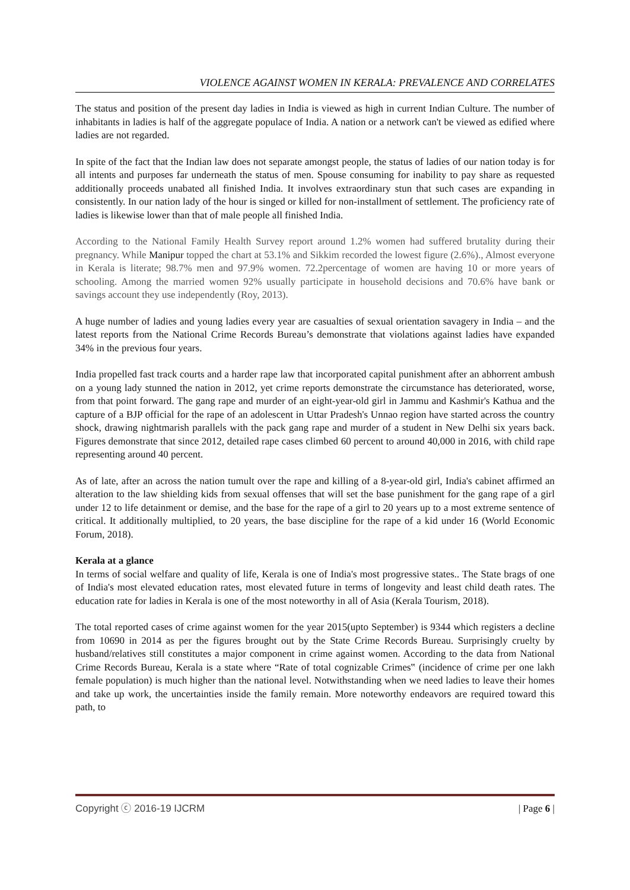VIOLENCE AGAINST WOMEN IN KERALA: PREVALENCE AND CORRELATES
The status and position of the present day ladies in India is viewed as high in current Indian Culture. The number of inhabitants in ladies is half of the aggregate populace of India. A nation or a network can't be viewed as edified where ladies are not regarded.
In spite of the fact that the Indian law does not separate amongst people, the status of ladies of our nation today is for all intents and purposes far underneath the status of men. Spouse consuming for inability to pay share as requested additionally proceeds unabated all finished India. It involves extraordinary stun that such cases are expanding in consistently. In our nation lady of the hour is singed or killed for non-installment of settlement. The proficiency rate of ladies is likewise lower than that of male people all finished India.
According to the National Family Health Survey report around 1.2% women had suffered brutality during their pregnancy. While Manipur topped the chart at 53.1% and Sikkim recorded the lowest figure (2.6%)., Almost everyone in Kerala is literate; 98.7% men and 97.9% women. 72.2percentage of women are having 10 or more years of schooling. Among the married women 92% usually participate in household decisions and 70.6% have bank or savings account they use independently (Roy, 2013).
A huge number of ladies and young ladies every year are casualties of sexual orientation savagery in India – and the latest reports from the National Crime Records Bureau’s demonstrate that violations against ladies have expanded 34% in the previous four years.
India propelled fast track courts and a harder rape law that incorporated capital punishment after an abhorrent ambush on a young lady stunned the nation in 2012, yet crime reports demonstrate the circumstance has deteriorated, worse, from that point forward. The gang rape and murder of an eight-year-old girl in Jammu and Kashmir's Kathua and the capture of a BJP official for the rape of an adolescent in Uttar Pradesh's Unnao region have started across the country shock, drawing nightmarish parallels with the pack gang rape and murder of a student in New Delhi six years back. Figures demonstrate that since 2012, detailed rape cases climbed 60 percent to around 40,000 in 2016, with child rape representing around 40 percent.
As of late, after an across the nation tumult over the rape and killing of a 8-year-old girl, India's cabinet affirmed an alteration to the law shielding kids from sexual offenses that will set the base punishment for the gang rape of a girl under 12 to life detainment or demise, and the base for the rape of a girl to 20 years up to a most extreme sentence of critical. It additionally multiplied, to 20 years, the base discipline for the rape of a kid under 16 (World Economic Forum, 2018).
Kerala at a glance
In terms of social welfare and quality of life, Kerala is one of India's most progressive states.. The State brags of one of India's most elevated education rates, most elevated future in terms of longevity and least child death rates. The education rate for ladies in Kerala is one of the most noteworthy in all of Asia (Kerala Tourism, 2018).
The total reported cases of crime against women for the year 2015(upto September) is 9344 which registers a decline from 10690 in 2014 as per the figures brought out by the State Crime Records Bureau. Surprisingly cruelty by husband/relatives still constitutes a major component in crime against women. According to the data from National Crime Records Bureau, Kerala is a state where “Rate of total cognizable Crimes‟ (incidence of crime per one lakh female population) is much higher than the national level. Notwithstanding when we need ladies to leave their homes and take up work, the uncertainties inside the family remain. More noteworthy endeavors are required toward this path, to
Copyright ⓒ 2016-19 IJCRM | Page 6 |